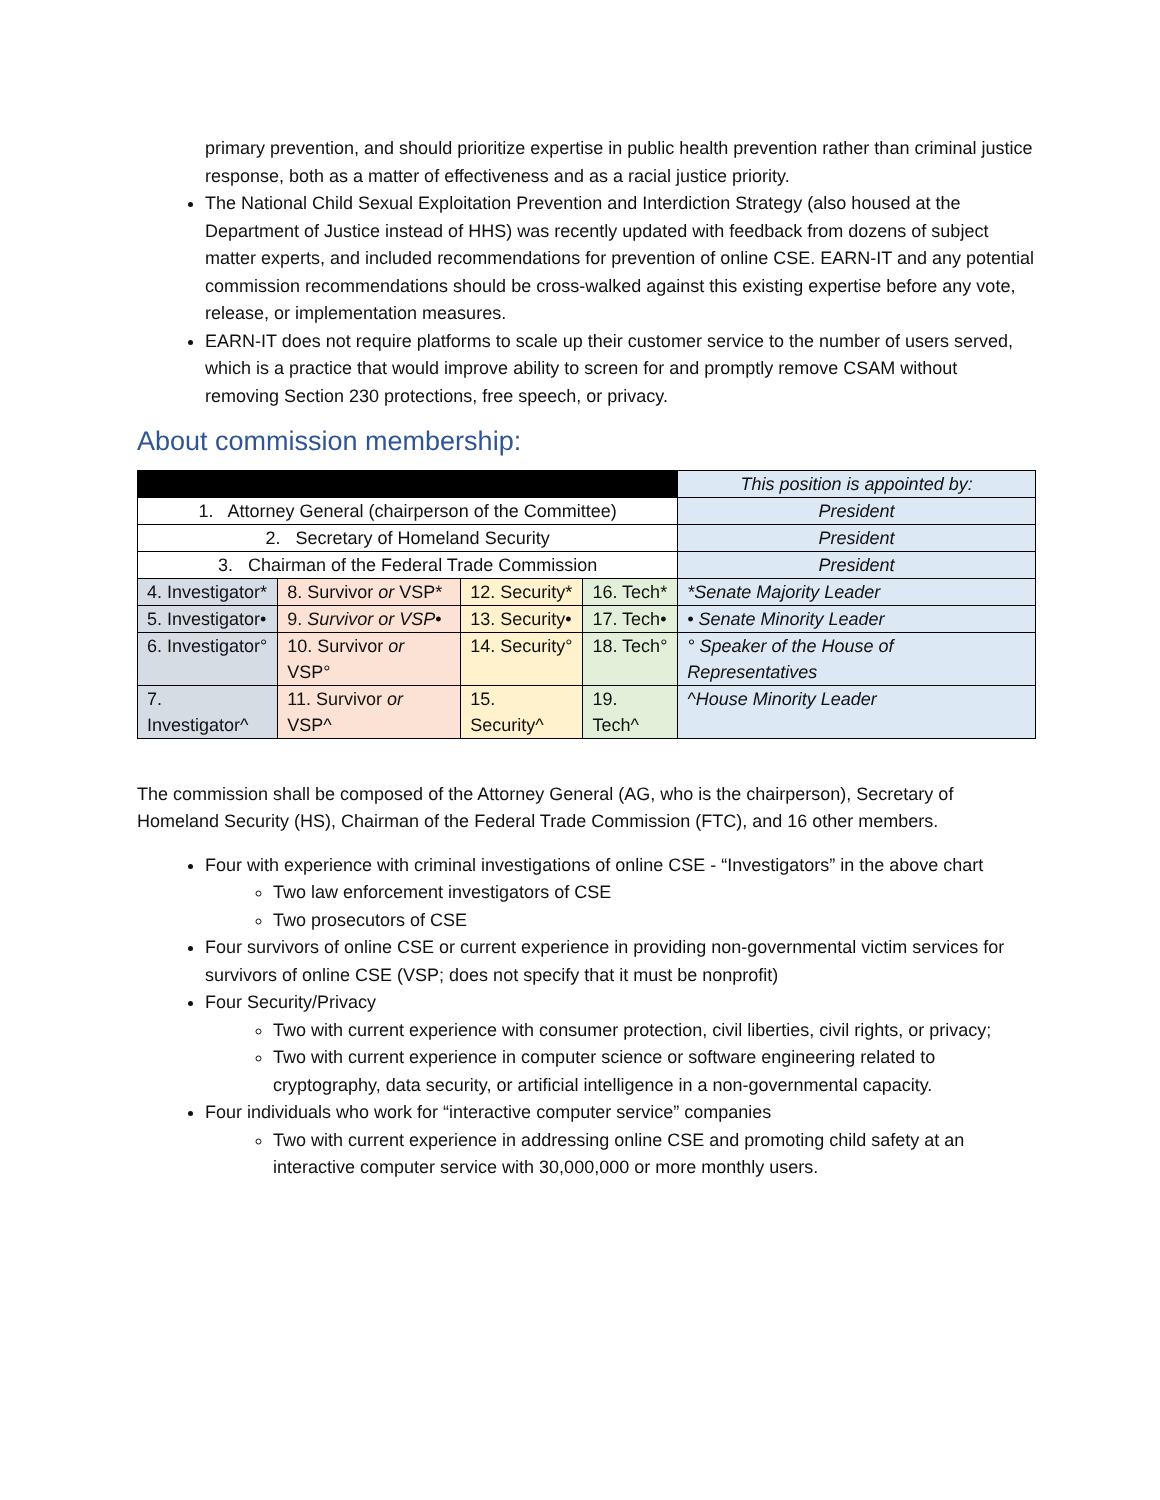primary prevention, and should prioritize expertise in public health prevention rather than criminal justice response, both as a matter of effectiveness and as a racial justice priority.
The National Child Sexual Exploitation Prevention and Interdiction Strategy (also housed at the Department of Justice instead of HHS) was recently updated with feedback from dozens of subject matter experts, and included recommendations for prevention of online CSE. EARN-IT and any potential commission recommendations should be cross-walked against this existing expertise before any vote, release, or implementation measures.
EARN-IT does not require platforms to scale up their customer service to the number of users served, which is a practice that would improve ability to screen for and promptly remove CSAM without removing Section 230 protections, free speech, or privacy.
About commission membership:
| | | | | This position is appointed by: |
| --- | --- | --- | --- | --- |
| 1. Attorney General (chairperson of the Committee) | | | | President |
| 2. Secretary of Homeland Security | | | | President |
| 3. Chairman of the Federal Trade Commission | | | | President |
| 4. Investigator* | 8. Survivor or VSP* | 12. Security* | 16. Tech* | *Senate Majority Leader |
| 5. Investigator• | 9. Survivor or VSP • | 13. Security• | 17. Tech• | • Senate Minority Leader |
| 6. Investigator° | 10. Survivor or VSP° | 14. Security° | 18. Tech° | ° Speaker of the House of Representatives |
| 7. Investigator^ | 11. Survivor or VSP^ | 15. Security^ | 19. Tech^ | ^House Minority Leader |
The commission shall be composed of the Attorney General (AG, who is the chairperson), Secretary of Homeland Security (HS), Chairman of the Federal Trade Commission (FTC), and 16 other members.
Four with experience with criminal investigations of online CSE - “Investigators” in the above chart
Two law enforcement investigators of CSE
Two prosecutors of CSE
Four survivors of online CSE or current experience in providing non-governmental victim services for survivors of online CSE (VSP; does not specify that it must be nonprofit)
Four Security/Privacy
Two with current experience with consumer protection, civil liberties, civil rights, or privacy;
Two with current experience in computer science or software engineering related to cryptography, data security, or artificial intelligence in a non-governmental capacity.
Four individuals who work for “interactive computer service” companies
Two with current experience in addressing online CSE and promoting child safety at an interactive computer service with 30,000,000 or more monthly users.